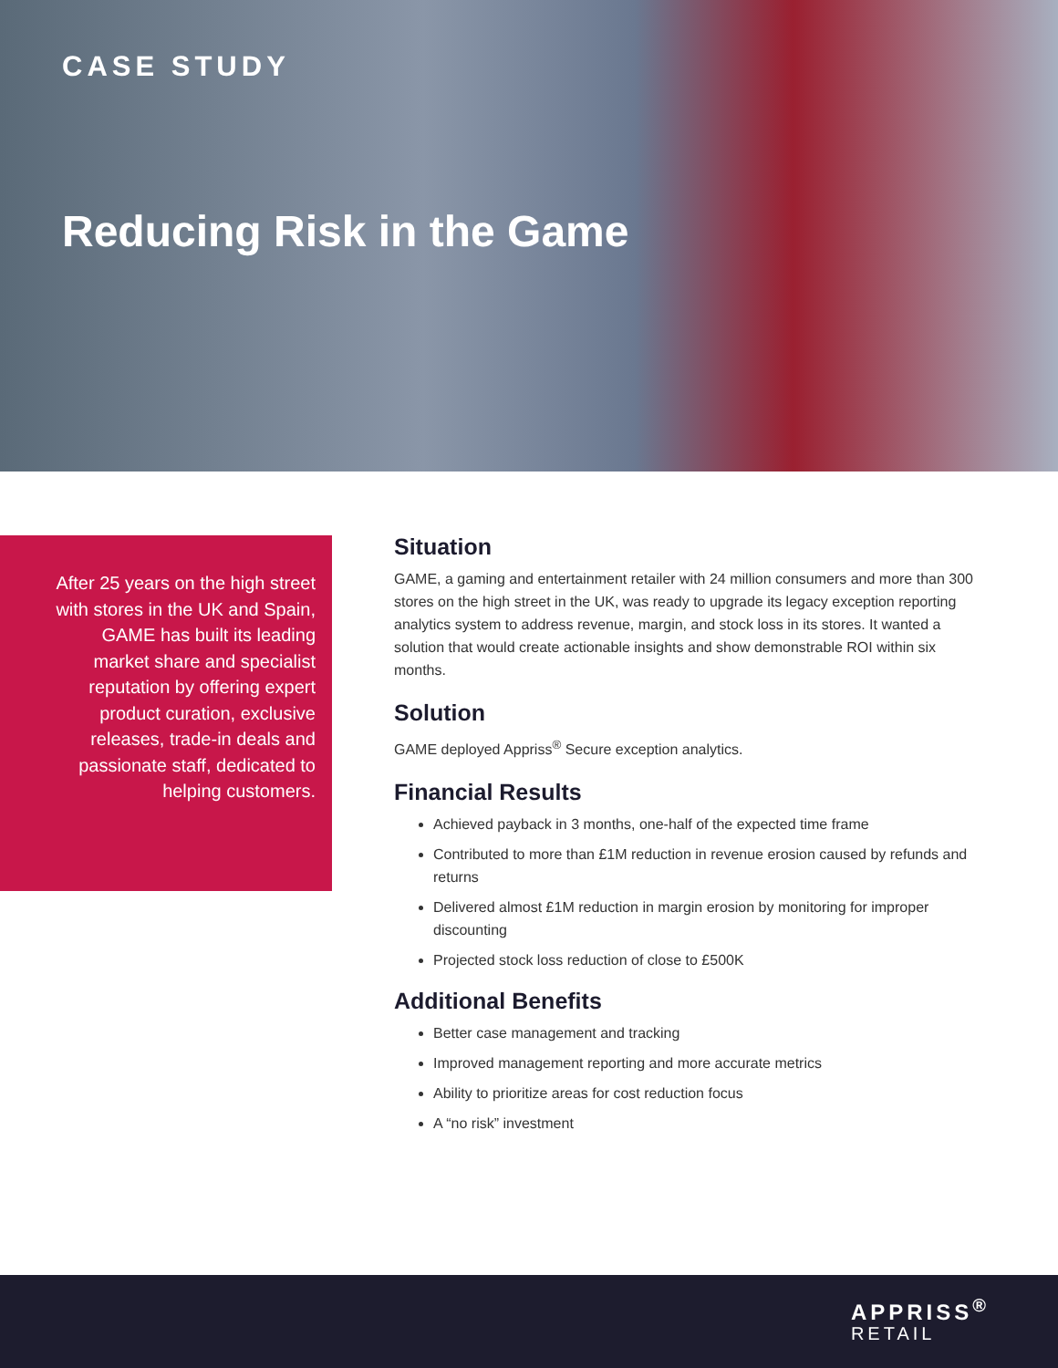CASE STUDY
Reducing Risk in the Game
After 25 years on the high street with stores in the UK and Spain, GAME has built its leading market share and specialist reputation by offering expert product curation, exclusive releases, trade-in deals and passionate staff, dedicated to helping customers.
Situation
GAME, a gaming and entertainment retailer with 24 million consumers and more than 300 stores on the high street in the UK, was ready to upgrade its legacy exception reporting analytics system to address revenue, margin, and stock loss in its stores. It wanted a solution that would create actionable insights and show demonstrable ROI within six months.
Solution
GAME deployed Appriss<sup>®</sup> Secure exception analytics.
Financial Results
Achieved payback in 3 months, one-half of the expected time frame
Contributed to more than £1M reduction in revenue erosion caused by refunds and returns
Delivered almost £1M reduction in margin erosion by monitoring for improper discounting
Projected stock loss reduction of close to £500K
Additional Benefits
Better case management and tracking
Improved management reporting and more accurate metrics
Ability to prioritize areas for cost reduction focus
A “no risk” investment
APPRISS<sup>®</sup>
RETAIL